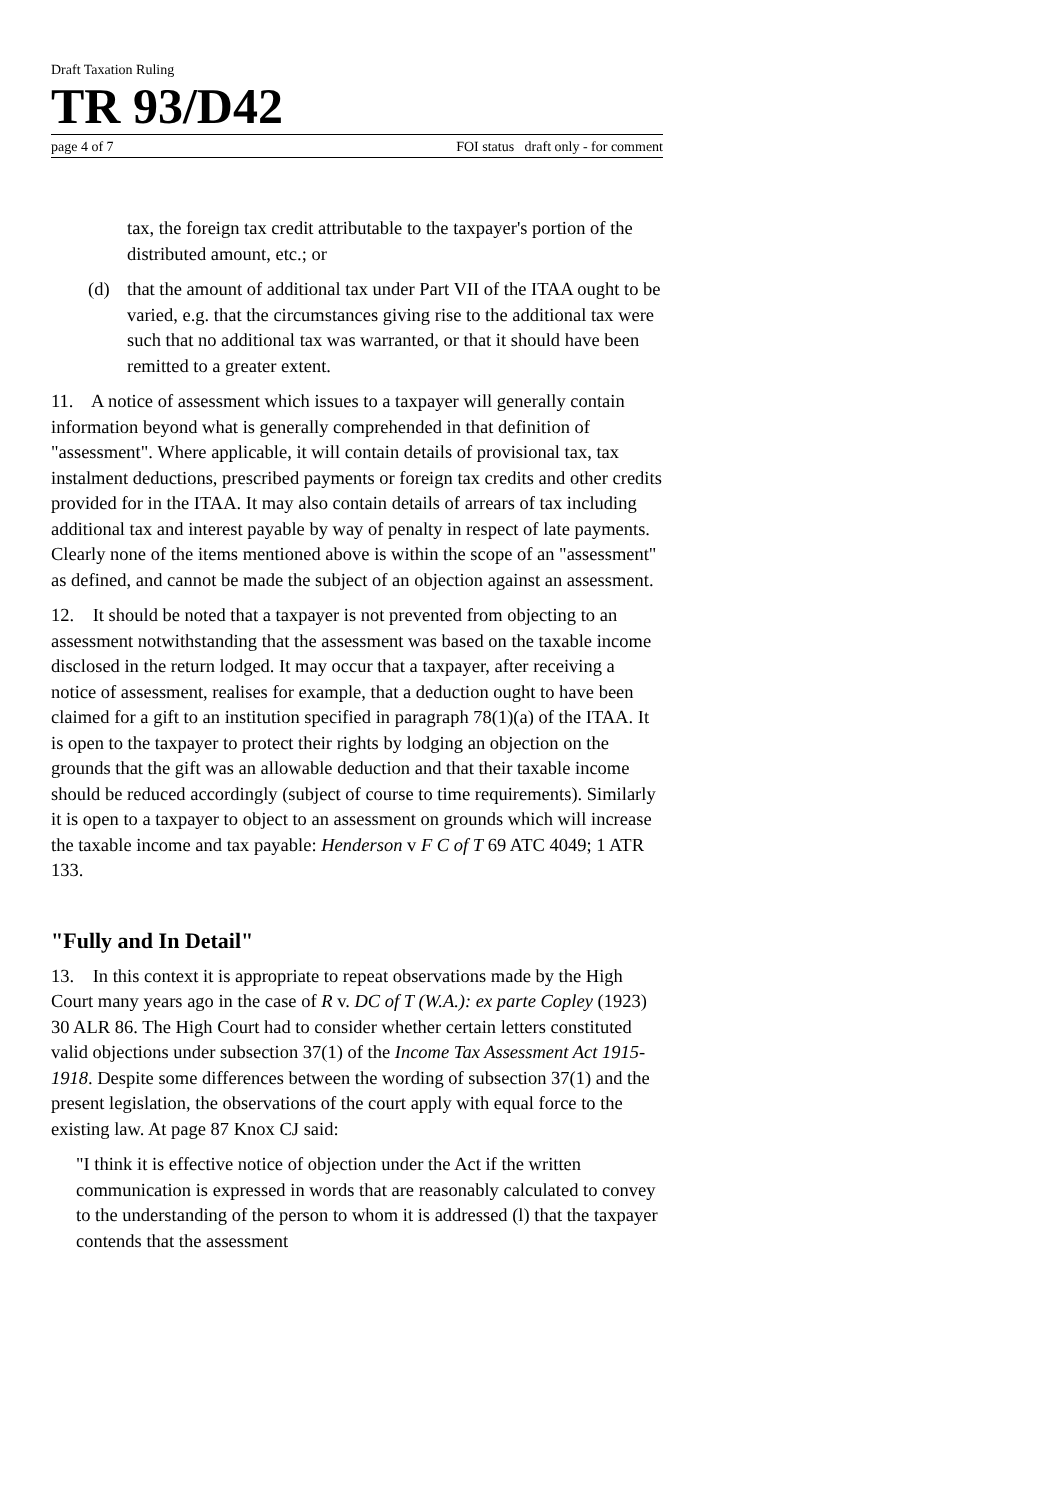Draft Taxation Ruling
TR 93/D42
page 4 of 7 FOI status draft only - for comment
tax, the foreign tax credit attributable to the taxpayer's portion of the distributed amount, etc.; or
(d) that the amount of additional tax under Part VII of the ITAA ought to be varied, e.g. that the circumstances giving rise to the additional tax were such that no additional tax was warranted, or that it should have been remitted to a greater extent.
11. A notice of assessment which issues to a taxpayer will generally contain information beyond what is generally comprehended in that definition of "assessment". Where applicable, it will contain details of provisional tax, tax instalment deductions, prescribed payments or foreign tax credits and other credits provided for in the ITAA. It may also contain details of arrears of tax including additional tax and interest payable by way of penalty in respect of late payments. Clearly none of the items mentioned above is within the scope of an "assessment" as defined, and cannot be made the subject of an objection against an assessment.
12. It should be noted that a taxpayer is not prevented from objecting to an assessment notwithstanding that the assessment was based on the taxable income disclosed in the return lodged. It may occur that a taxpayer, after receiving a notice of assessment, realises for example, that a deduction ought to have been claimed for a gift to an institution specified in paragraph 78(1)(a) of the ITAA. It is open to the taxpayer to protect their rights by lodging an objection on the grounds that the gift was an allowable deduction and that their taxable income should be reduced accordingly (subject of course to time requirements). Similarly it is open to a taxpayer to object to an assessment on grounds which will increase the taxable income and tax payable: Henderson v F C of T 69 ATC 4049; 1 ATR 133.
"Fully and In Detail"
13. In this context it is appropriate to repeat observations made by the High Court many years ago in the case of R v. DC of T (W.A.): ex parte Copley (1923) 30 ALR 86. The High Court had to consider whether certain letters constituted valid objections under subsection 37(1) of the Income Tax Assessment Act 1915-1918. Despite some differences between the wording of subsection 37(1) and the present legislation, the observations of the court apply with equal force to the existing law. At page 87 Knox CJ said:
"I think it is effective notice of objection under the Act if the written communication is expressed in words that are reasonably calculated to convey to the understanding of the person to whom it is addressed (l) that the taxpayer contends that the assessment